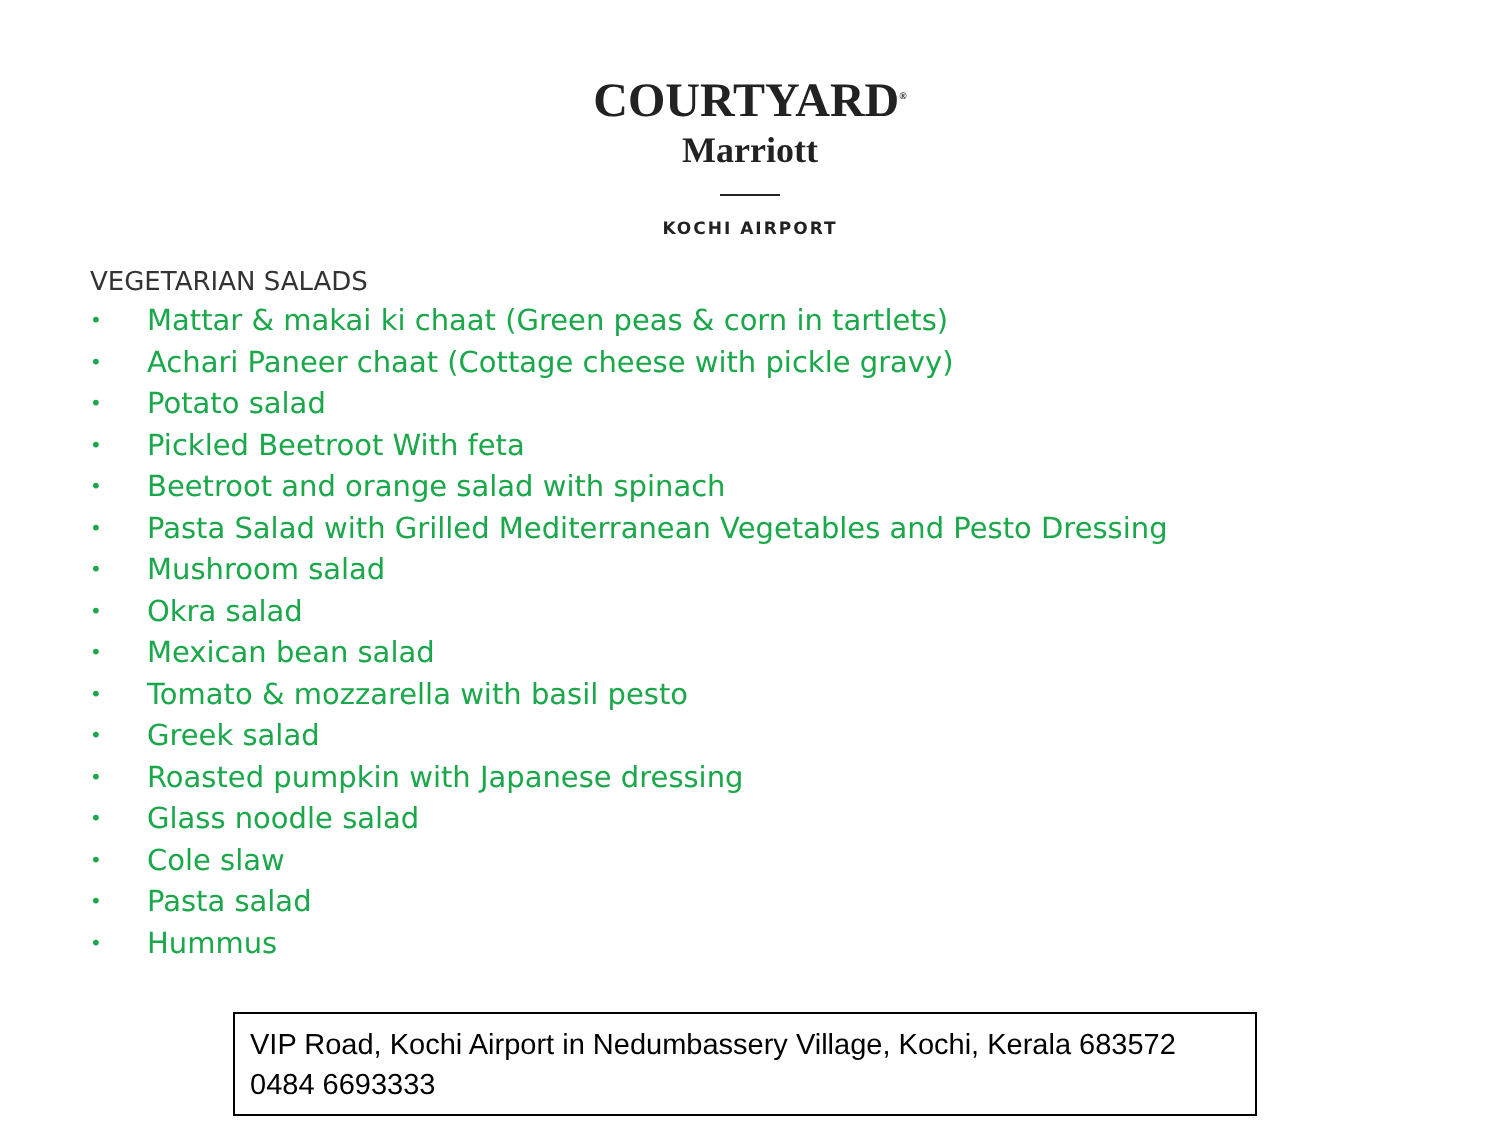COURTYARD<sup>®</sup>
Marriott
KOCHI AIRPORT
VEGETARIAN SALADS
• Mattar & makai ki chaat (Green peas & corn in tartlets)
• Achari Paneer chaat (Cottage cheese with pickle gravy)
• Potato salad
• Pickled Beetroot With feta
• Beetroot and orange salad with spinach
• Pasta Salad with Grilled Mediterranean Vegetables and Pesto Dressing
• Mushroom salad
• Okra salad
• Mexican bean salad
• Tomato & mozzarella with basil pesto
• Greek salad
• Roasted pumpkin with Japanese dressing
• Glass noodle salad
• Cole slaw
• Pasta salad
• Hummus
VIP Road, Kochi Airport in Nedumbassery Village, Kochi, Kerala 683572
0484 6693333